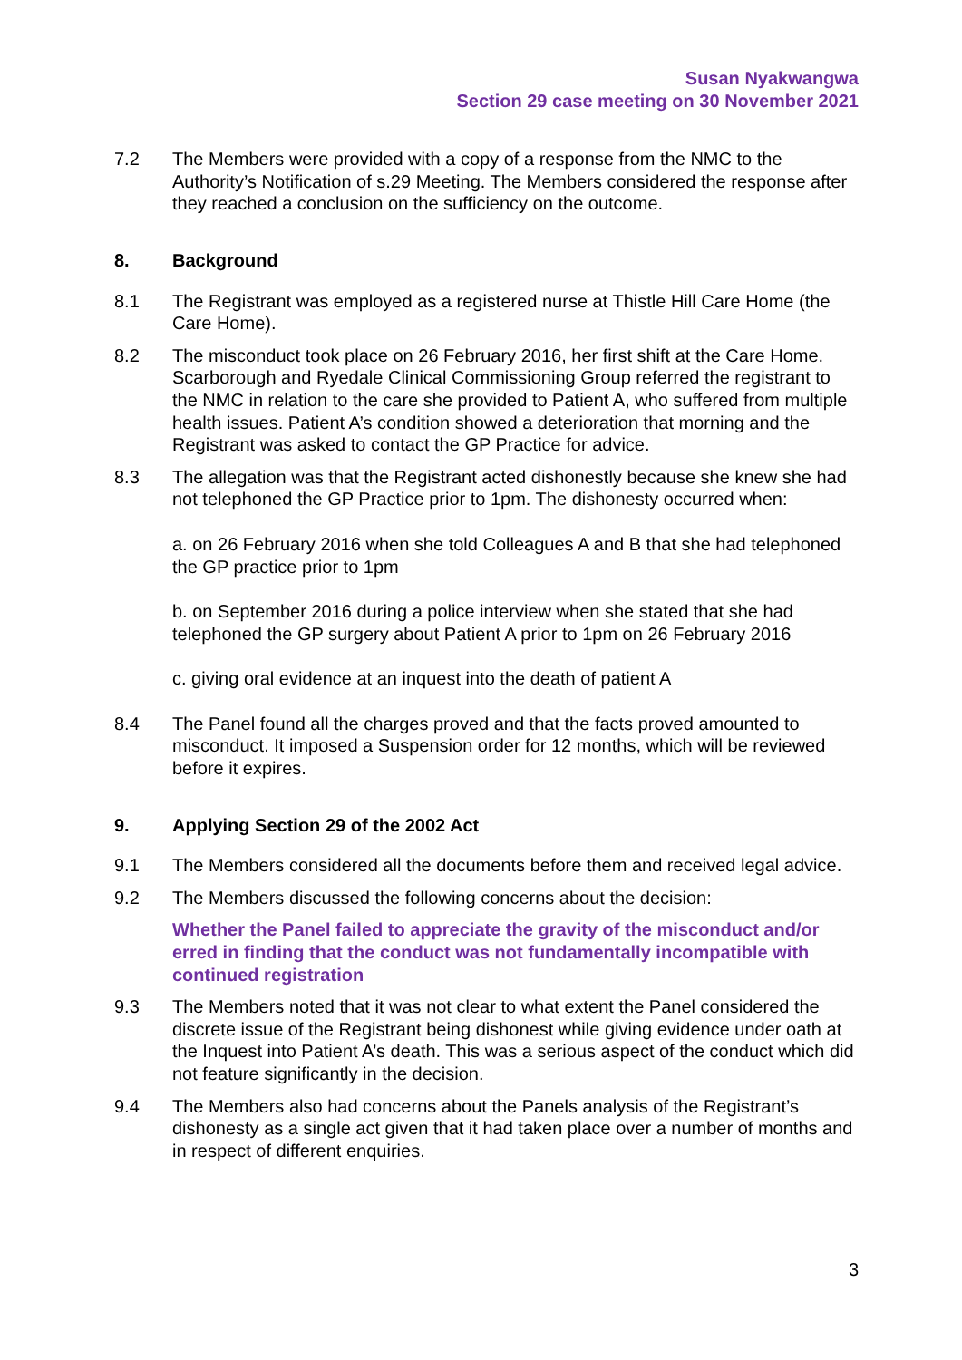Susan Nyakwangwa
Section 29 case meeting on 30 November 2021
7.2 The Members were provided with a copy of a response from the NMC to the Authority’s Notification of s.29 Meeting. The Members considered the response after they reached a conclusion on the sufficiency on the outcome.
8. Background
8.1 The Registrant was employed as a registered nurse at Thistle Hill Care Home (the Care Home).
8.2 The misconduct took place on 26 February 2016, her first shift at the Care Home. Scarborough and Ryedale Clinical Commissioning Group referred the registrant to the NMC in relation to the care she provided to Patient A, who suffered from multiple health issues. Patient A’s condition showed a deterioration that morning and the Registrant was asked to contact the GP Practice for advice.
8.3 The allegation was that the Registrant acted dishonestly because she knew she had not telephoned the GP Practice prior to 1pm. The dishonesty occurred when:
a. on 26 February 2016 when she told Colleagues A and B that she had telephoned the GP practice prior to 1pm
b. on September 2016 during a police interview when she stated that she had telephoned the GP surgery about Patient A prior to 1pm on 26 February 2016
c. giving oral evidence at an inquest into the death of patient A
8.4 The Panel found all the charges proved and that the facts proved amounted to misconduct. It imposed a Suspension order for 12 months, which will be reviewed before it expires.
9. Applying Section 29 of the 2002 Act
9.1 The Members considered all the documents before them and received legal advice.
9.2 The Members discussed the following concerns about the decision:
Whether the Panel failed to appreciate the gravity of the misconduct and/or erred in finding that the conduct was not fundamentally incompatible with continued registration
9.3 The Members noted that it was not clear to what extent the Panel considered the discrete issue of the Registrant being dishonest while giving evidence under oath at the Inquest into Patient A’s death. This was a serious aspect of the conduct which did not feature significantly in the decision.
9.4 The Members also had concerns about the Panels analysis of the Registrant’s dishonesty as a single act given that it had taken place over a number of months and in respect of different enquiries.
3